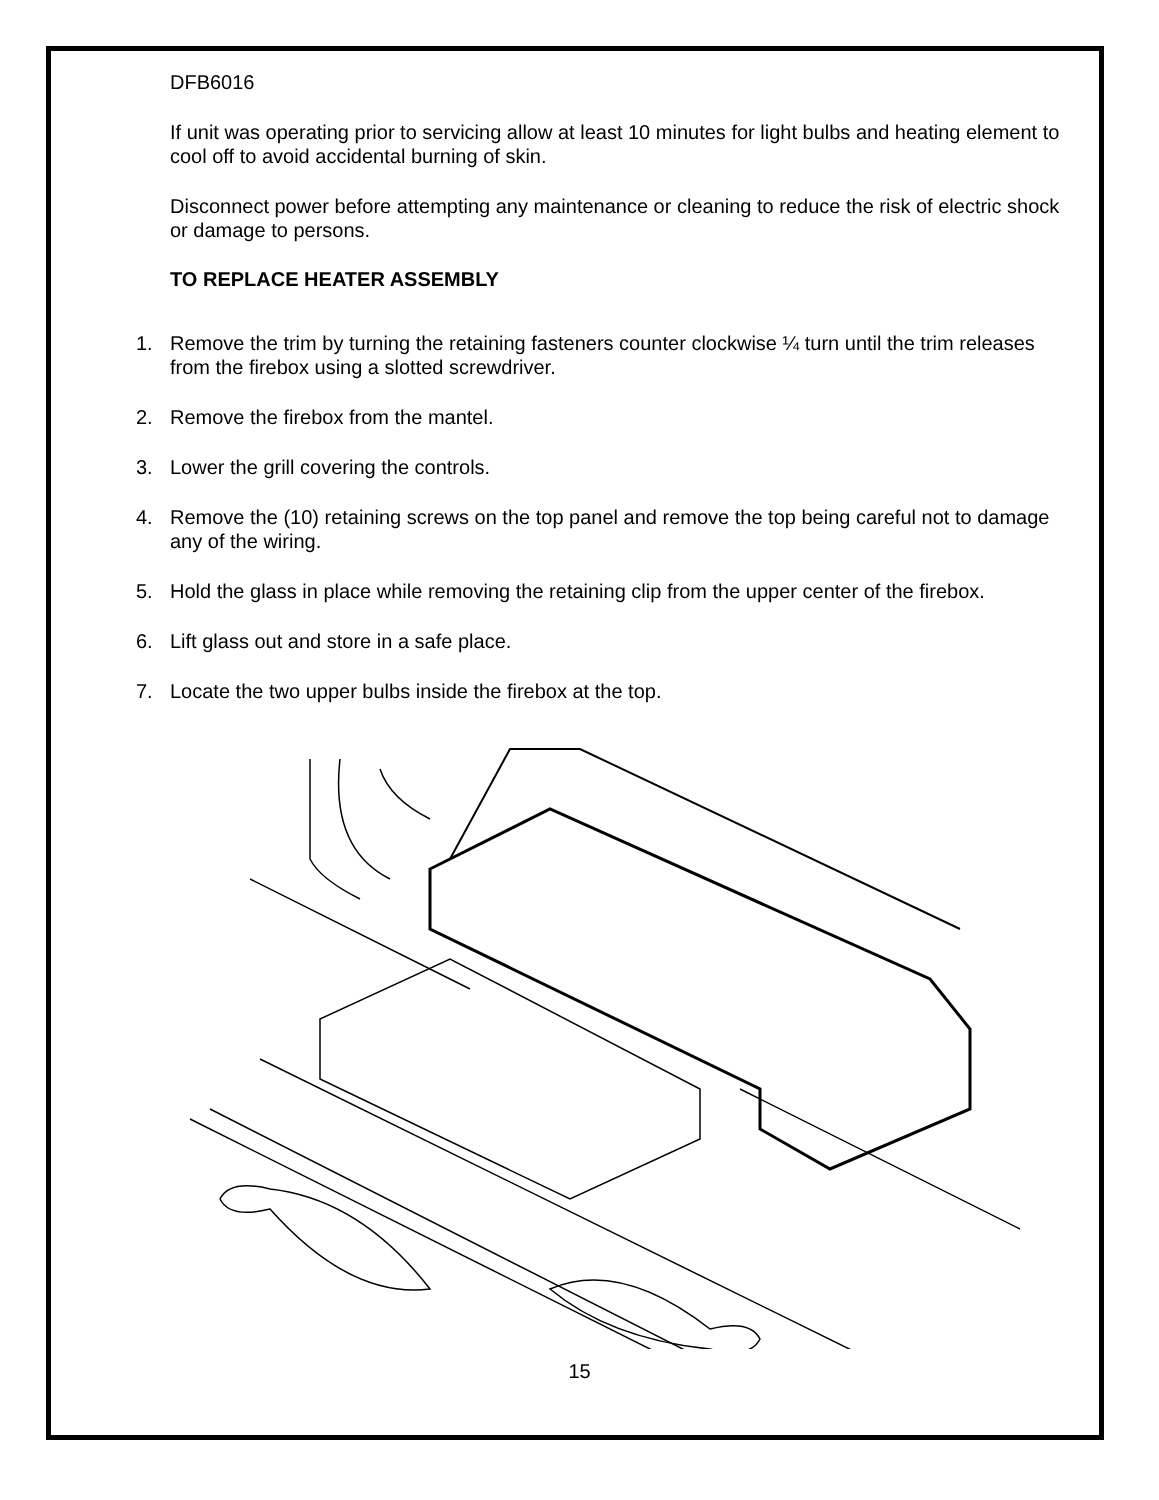DFB6016
If unit was operating prior to servicing allow at least 10 minutes for light bulbs and heating element to cool off to avoid accidental burning of skin.
Disconnect power before attempting any maintenance or cleaning to reduce the risk of electric shock or damage to persons.
TO REPLACE HEATER ASSEMBLY
1. Remove the trim by turning the retaining fasteners counter clockwise ¼ turn until the trim releases from the firebox using a slotted screwdriver.
2. Remove the firebox from the mantel.
3. Lower the grill covering the controls.
4. Remove the (10) retaining screws on the top panel and remove the top being careful not to damage any of the wiring.
5. Hold the glass in place while removing the retaining clip from the upper center of the firebox.
6. Lift glass out and store in a safe place.
7. Locate the two upper bulbs inside the firebox at the top.
15